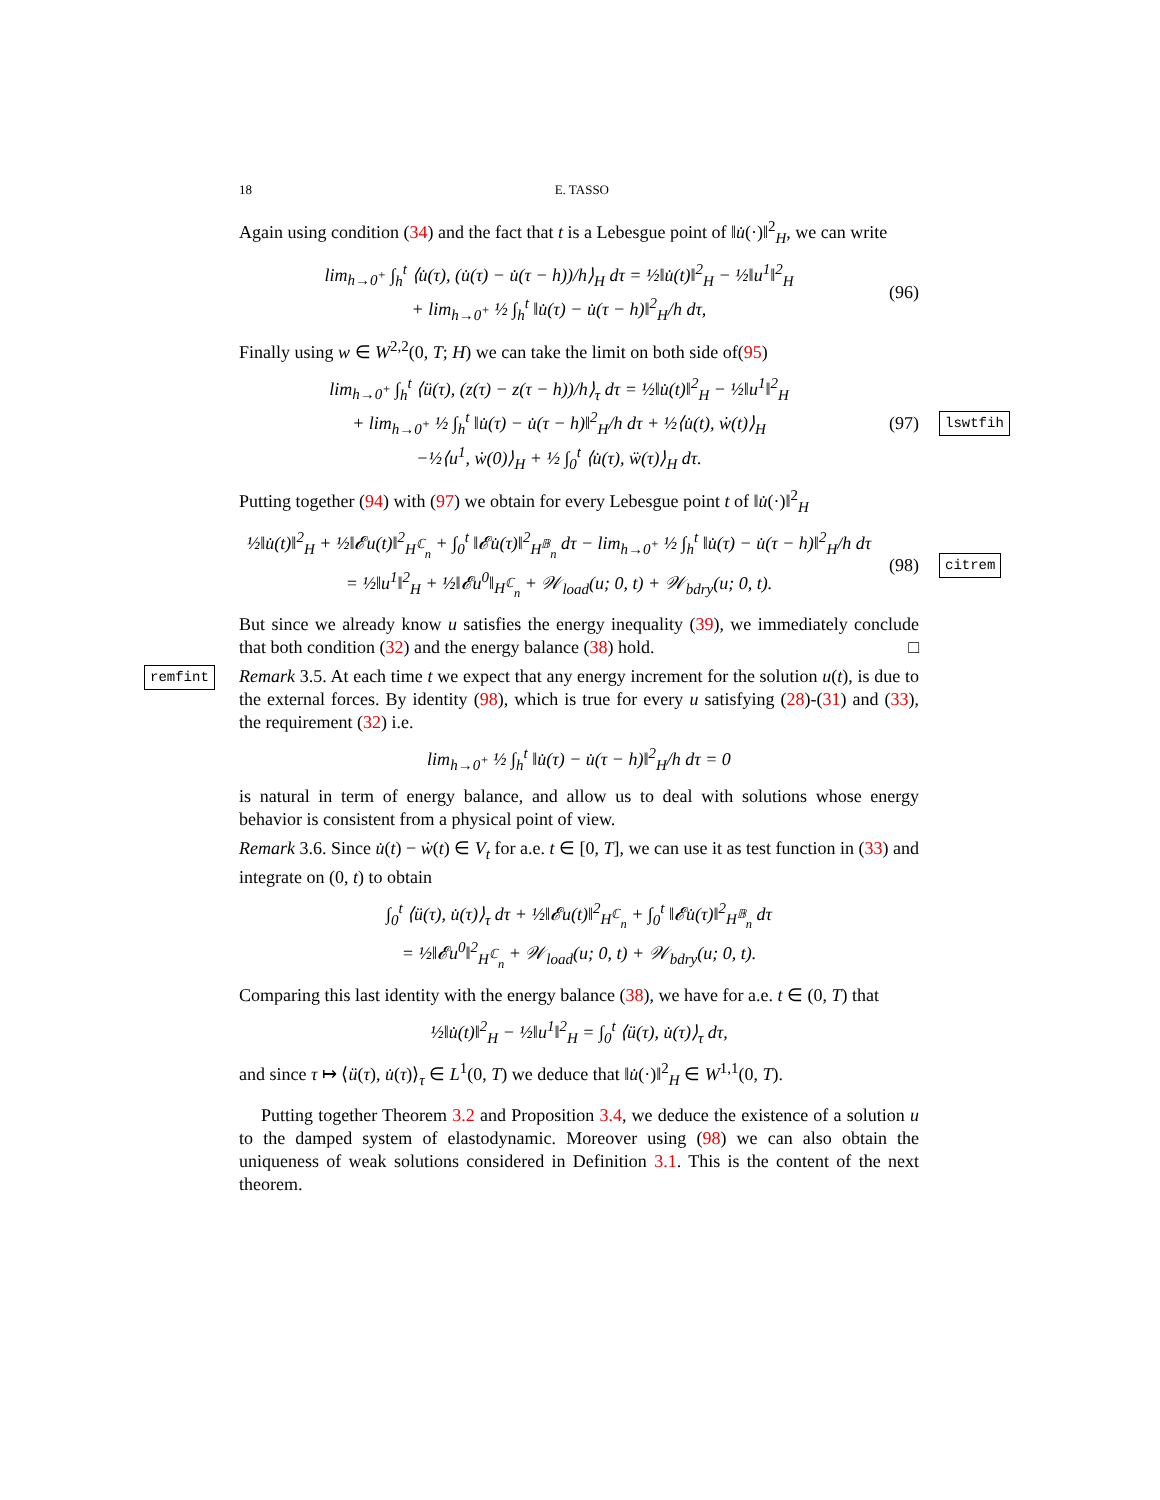18 E. TASSO
Again using condition (34) and the fact that t is a Lebesgue point of ‖u̇(·)‖<sup>2</sup><sub>H</sub>, we can write
lim<sub>h→0<sup>+</sup></sub> ∫<sub>h</sub><sup>t</sup> ⟨u̇(τ), (u̇(τ) − u̇(τ − h))/h⟩<sub>H</sub> dτ = ½‖u̇(t)‖<sup>2</sup><sub>H</sub> − ½‖u<sup>1</sup>‖<sup>2</sup><sub>H</sub>
+ lim<sub>h→0<sup>+</sup></sub> ½ ∫<sub>h</sub><sup>t</sup> ‖u̇(τ) − u̇(τ − h)‖<sup>2</sup><sub>H</sub>/h dτ,
(96)
Finally using w ∈ W<sup>2,2</sup>(0, T; H) we can take the limit on both side of(95)
lim<sub>h→0<sup>+</sup></sub> ∫<sub>h</sub><sup>t</sup> ⟨ü(τ), (z(τ) − z(τ − h))/h⟩<sub>τ</sub> dτ = ½‖u̇(t)‖<sup>2</sup><sub>H</sub> − ½‖u<sup>1</sup>‖<sup>2</sup><sub>H</sub>
+ lim<sub>h→0<sup>+</sup></sub> ½ ∫<sub>h</sub><sup>t</sup> ‖u̇(τ) − u̇(τ − h)‖<sup>2</sup><sub>H</sub>/h dτ + ½⟨u̇(t), ẇ(t)⟩<sub>H</sub>
−½⟨u<sup>1</sup>, ẇ(0)⟩<sub>H</sub> + ½ ∫<sub>0</sub><sup>t</sup> ⟨u̇(τ), ẅ(τ)⟩<sub>H</sub> dτ.
(97)
lswtfih
Putting together (94) with (97) we obtain for every Lebesgue point t of ‖u̇(·)‖<sup>2</sup><sub>H</sub>
½‖u̇(t)‖<sup>2</sup><sub>H</sub> + ½‖𝓔u(t)‖<sup>2</sup><sub>H<sup>ℂ</sup><sub>n</sub></sub> + ∫<sub>0</sub><sup>t</sup> ‖𝓔u̇(τ)‖<sup>2</sup><sub>H<sup>𝔹</sup><sub>n</sub></sub> dτ − lim<sub>h→0<sup>+</sup></sub> ½ ∫<sub>h</sub><sup>t</sup> ‖u̇(τ) − u̇(τ − h)‖<sup>2</sup><sub>H</sub>/h dτ
= ½‖u<sup>1</sup>‖<sup>2</sup><sub>H</sub> + ½‖𝓔u<sup>0</sup>‖<sub>H<sup>ℂ</sup><sub>n</sub></sub> + 𝒲<sub>load</sub>(u; 0, t) + 𝒲<sub>bdry</sub>(u; 0, t).
(98)
citrem
But since we already know u satisfies the energy inequality (39), we immediately conclude that both condition (32) and the energy balance (38) hold. □
remfint Remark 3.5. At each time t we expect that any energy increment for the solution u(t), is due to the external forces. By identity (98), which is true for every u satisfying (28)-(31) and (33), the requirement (32) i.e.
lim<sub>h→0<sup>+</sup></sub> ½ ∫<sub>h</sub><sup>t</sup> ‖u̇(τ) − u̇(τ − h)‖<sup>2</sup><sub>H</sub>/h dτ = 0
is natural in term of energy balance, and allow us to deal with solutions whose energy behavior is consistent from a physical point of view.
Remark 3.6. Since u̇(t) − ẇ(t) ∈ V<sub>t</sub> for a.e. t ∈ [0, T], we can use it as test function in (33) and integrate on (0, t) to obtain
∫<sub>0</sub><sup>t</sup> ⟨ü(τ), u̇(τ)⟩<sub>τ</sub> dτ + ½‖𝓔u(t)‖<sup>2</sup><sub>H<sup>ℂ</sup><sub>n</sub></sub> + ∫<sub>0</sub><sup>t</sup> ‖𝓔u̇(τ)‖<sup>2</sup><sub>H<sup>𝔹</sup><sub>n</sub></sub> dτ
= ½‖𝓔u<sup>0</sup>‖<sup>2</sup><sub>H<sup>ℂ</sup><sub>n</sub></sub> + 𝒲<sub>load</sub>(u; 0, t) + 𝒲<sub>bdry</sub>(u; 0, t).
Comparing this last identity with the energy balance (38), we have for a.e. t ∈ (0, T) that
½‖u̇(t)‖<sup>2</sup><sub>H</sub> − ½‖u<sup>1</sup>‖<sup>2</sup><sub>H</sub> = ∫<sub>0</sub><sup>t</sup> ⟨ü(τ), u̇(τ)⟩<sub>τ</sub> dτ,
and since τ ↦ ⟨ü(τ), u̇(τ)⟩<sub>τ</sub> ∈ L<sup>1</sup>(0, T) we deduce that ‖u̇(·)‖<sup>2</sup><sub>H</sub> ∈ W<sup>1,1</sup>(0, T).
Putting together Theorem 3.2 and Proposition 3.4, we deduce the existence of a solution u to the damped system of elastodynamic. Moreover using (98) we can also obtain the uniqueness of weak solutions considered in Definition 3.1. This is the content of the next theorem.